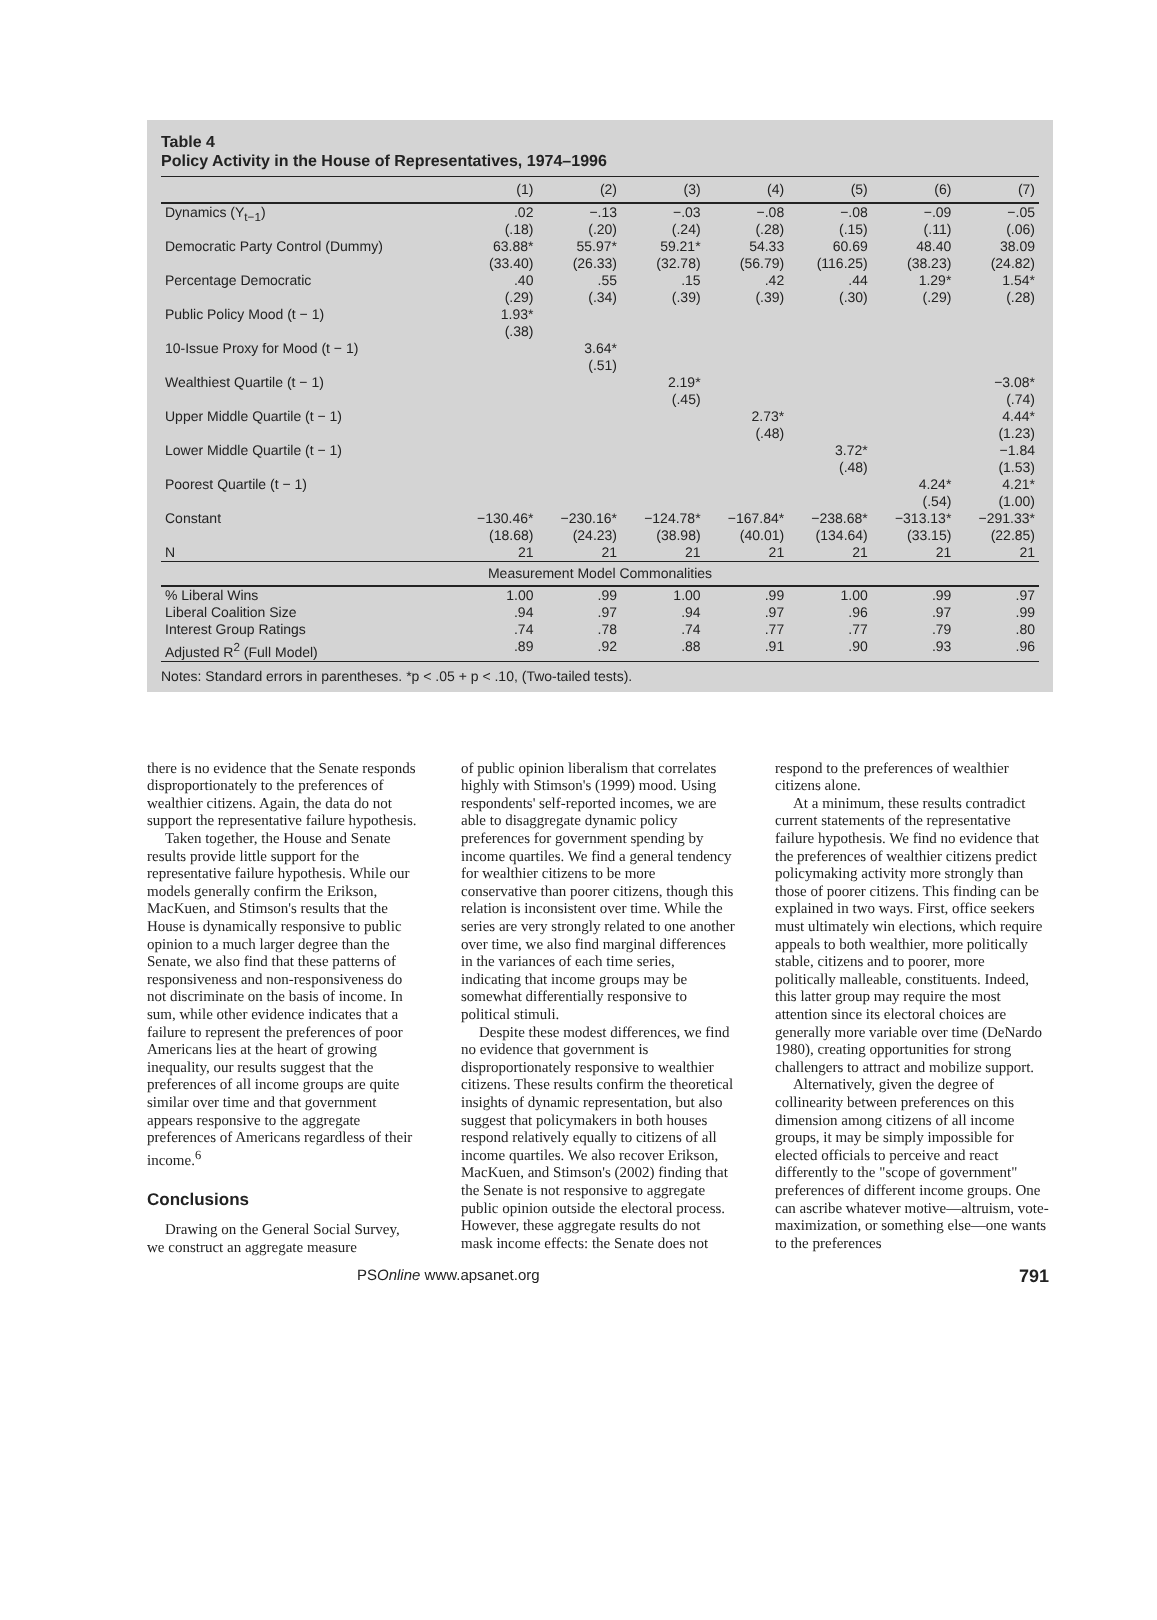Table 4
Policy Activity in the House of Representatives, 1974–1996
| | (1) | (2) | (3) | (4) | (5) | (6) | (7) |
| --- | --- | --- | --- | --- | --- | --- | --- |
| Dynamics (Y<sub>t−1</sub>) | .02 (.18) | −.13 (.20) | −.03 (.24) | −.08 (.28) | −.08 (.15) | −.09 (.11) | −.05 (.06) |
| Democratic Party Control (Dummy) | 63.88* (33.40) | 55.97* (26.33) | 59.21* (32.78) | 54.33 (56.79) | 60.69 (116.25) | 48.40 (38.23) | 38.09 (24.82) |
| Percentage Democratic | .40 (.29) | .55 (.34) | .15 (.39) | .42 (.39) | .44 (.30) | 1.29* (.29) | 1.54* (.28) |
| Public Policy Mood (t − 1) | 1.93* (.38) | | | | | | |
| 10-Issue Proxy for Mood (t − 1) | | 3.64* (.51) | | | | | |
| Wealthiest Quartile (t − 1) | | | 2.19* (.45) | | | | −3.08* (.74) |
| Upper Middle Quartile (t − 1) | | | | 2.73* (.48) | | | 4.44* (1.23) |
| Lower Middle Quartile (t − 1) | | | | | 3.72* (.48) | | −1.84 (1.53) |
| Poorest Quartile (t − 1) | | | | | | 4.24* (.54) | 4.21* (1.00) |
| Constant | −130.46* (18.68) | −230.16* (24.23) | −124.78* (38.98) | −167.84* (40.01) | −238.68* (134.64) | −313.13* (33.15) | −291.33* (22.85) |
| N | 21 | 21 | 21 | 21 | 21 | 21 | 21 |
| Measurement Model Commonalities | | | | | | | |
| % Liberal Wins | 1.00 | .99 | 1.00 | .99 | 1.00 | .99 | .97 |
| Liberal Coalition Size | .94 | .97 | .94 | .97 | .96 | .97 | .99 |
| Interest Group Ratings | .74 | .78 | .74 | .77 | .77 | .79 | .80 |
| Adjusted R<sup>2</sup> (Full Model) | .89 | .92 | .88 | .91 | .90 | .93 | .96 |
Notes: Standard errors in parentheses. *p < .05 + p < .10, (Two-tailed tests).
there is no evidence that the Senate responds disproportionately to the preferences of wealthier citizens. Again, the data do not support the representative failure hypothesis.
Taken together, the House and Senate results provide little support for the representative failure hypothesis. While our models generally confirm the Erikson, MacKuen, and Stimson's results that the House is dynamically responsive to public opinion to a much larger degree than the Senate, we also find that these patterns of responsiveness and non-responsiveness do not discriminate on the basis of income. In sum, while other evidence indicates that a failure to represent the preferences of poor Americans lies at the heart of growing inequality, our results suggest that the preferences of all income groups are quite similar over time and that government appears responsive to the aggregate preferences of Americans regardless of their income.<sup>6</sup>
Conclusions
Drawing on the General Social Survey, we construct an aggregate measure
of public opinion liberalism that correlates highly with Stimson's (1999) mood. Using respondents' self-reported incomes, we are able to disaggregate dynamic policy preferences for government spending by income quartiles. We find a general tendency for wealthier citizens to be more conservative than poorer citizens, though this relation is inconsistent over time. While the series are very strongly related to one another over time, we also find marginal differences in the variances of each time series, indicating that income groups may be somewhat differentially responsive to political stimuli.
Despite these modest differences, we find no evidence that government is disproportionately responsive to wealthier citizens. These results confirm the theoretical insights of dynamic representation, but also suggest that policymakers in both houses respond relatively equally to citizens of all income quartiles. We also recover Erikson, MacKuen, and Stimson's (2002) finding that the Senate is not responsive to aggregate public opinion outside the electoral process. However, these aggregate results do not mask income effects: the Senate does not
respond to the preferences of wealthier citizens alone.
At a minimum, these results contradict current statements of the representative failure hypothesis. We find no evidence that the preferences of wealthier citizens predict policymaking activity more strongly than those of poorer citizens. This finding can be explained in two ways. First, office seekers must ultimately win elections, which require appeals to both wealthier, more politically stable, citizens and to poorer, more politically malleable, constituents. Indeed, this latter group may require the most attention since its electoral choices are generally more variable over time (DeNardo 1980), creating opportunities for strong challengers to attract and mobilize support.
Alternatively, given the degree of collinearity between preferences on this dimension among citizens of all income groups, it may be simply impossible for elected officials to perceive and react differently to the "scope of government" preferences of different income groups. One can ascribe whatever motive—altruism, vote-maximization, or something else—one wants to the preferences
PSOnline www.apsanet.org 791